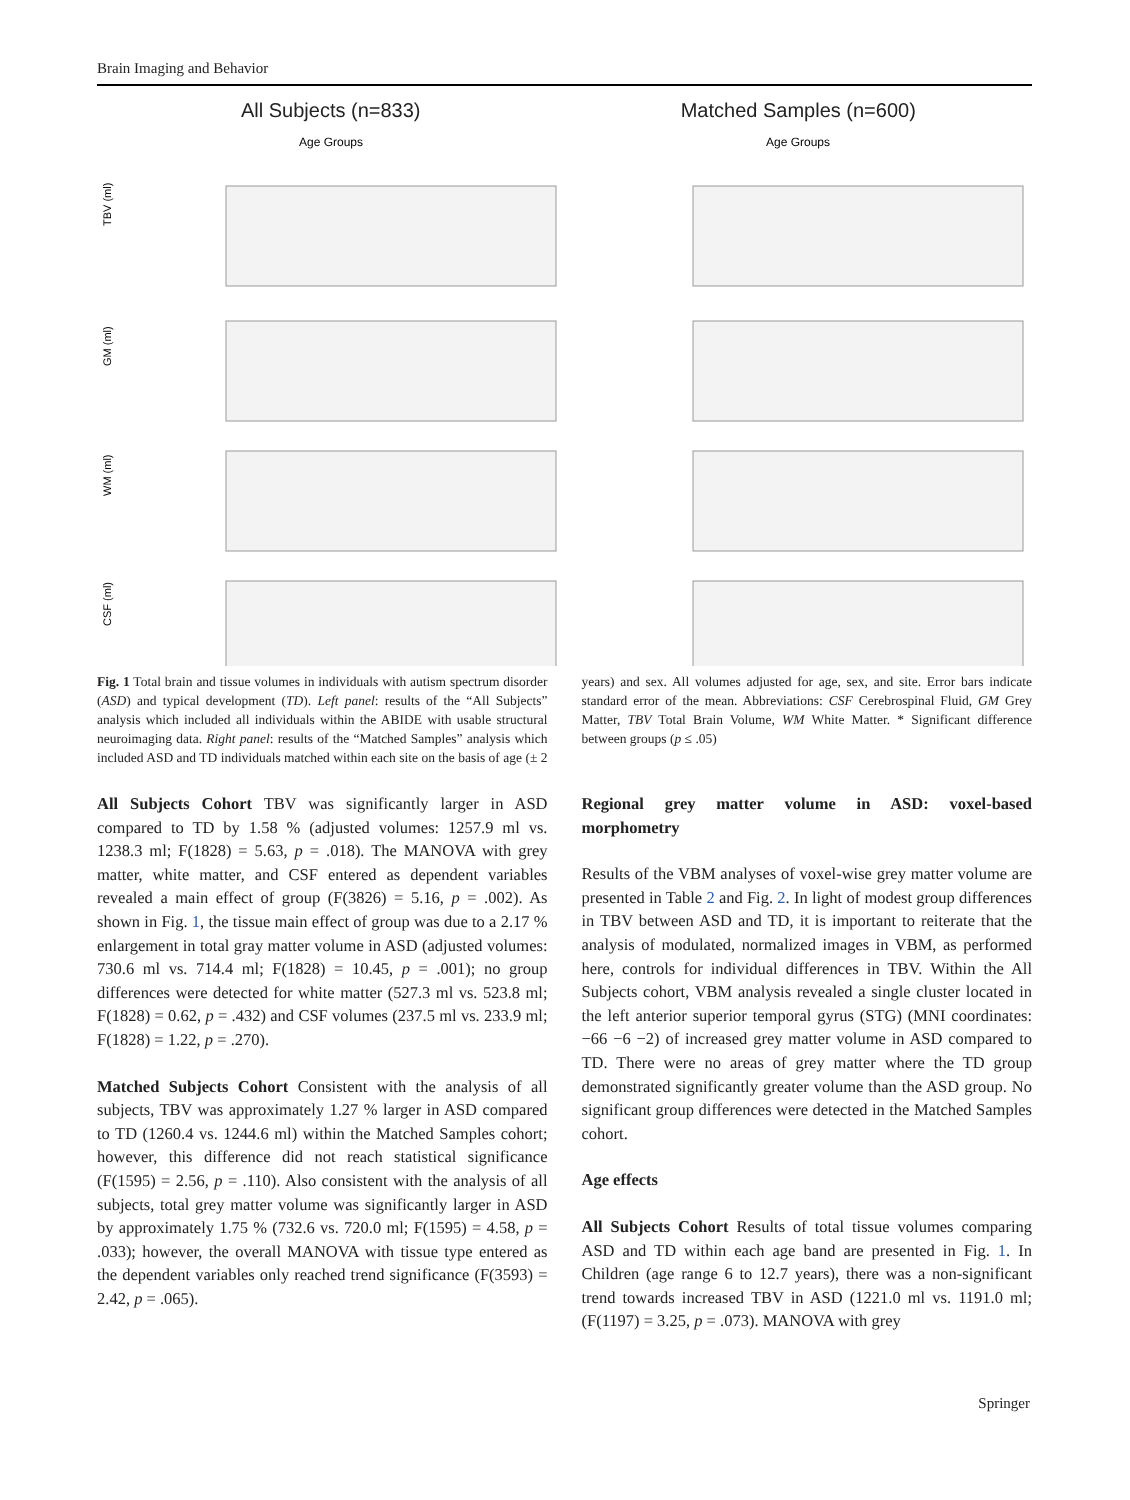Brain Imaging and Behavior
All Subjects (n=833)
Age Groups
TBV (ml)
GM (ml)
WM (ml)
CSF (ml)
Matched Samples (n=600)
Age Groups
Fig. 1 Total brain and tissue volumes in individuals with autism spectrum disorder (ASD) and typical development (TD). Left panel: results of the “All Subjects” analysis which included all individuals within the ABIDE with usable structural neuroimaging data. Right panel: results of the “Matched Samples” analysis which included ASD and TD individuals matched within each site on the basis of age (± 2 years) and sex. All volumes adjusted for age, sex, and site. Error bars indicate standard error of the mean. Abbreviations: CSF Cerebrospinal Fluid, GM Grey Matter, TBV Total Brain Volume, WM White Matter. * Significant difference between groups (p ≤ .05)
All Subjects Cohort TBV was significantly larger in ASD compared to TD by 1.58 % (adjusted volumes: 1257.9 ml vs. 1238.3 ml; F(1828) = 5.63, p = .018). The MANOVA with grey matter, white matter, and CSF entered as dependent variables revealed a main effect of group (F(3826) = 5.16, p = .002). As shown in Fig. 1, the tissue main effect of group was due to a 2.17 % enlargement in total gray matter volume in ASD (adjusted volumes: 730.6 ml vs. 714.4 ml; F(1828) = 10.45, p = .001); no group differences were detected for white matter (527.3 ml vs. 523.8 ml; F(1828) = 0.62, p = .432) and CSF volumes (237.5 ml vs. 233.9 ml; F(1828) = 1.22, p = .270).
Matched Subjects Cohort Consistent with the analysis of all subjects, TBV was approximately 1.27 % larger in ASD compared to TD (1260.4 vs. 1244.6 ml) within the Matched Samples cohort; however, this difference did not reach statistical significance (F(1595) = 2.56, p = .110). Also consistent with the analysis of all subjects, total grey matter volume was significantly larger in ASD by approximately 1.75 % (732.6 vs. 720.0 ml; F(1595) = 4.58, p = .033); however, the overall MANOVA with tissue type entered as the dependent variables only reached trend significance (F(3593) = 2.42, p = .065).
Regional grey matter volume in ASD: voxel-based morphometry
Results of the VBM analyses of voxel-wise grey matter volume are presented in Table 2 and Fig. 2. In light of modest group differences in TBV between ASD and TD, it is important to reiterate that the analysis of modulated, normalized images in VBM, as performed here, controls for individual differences in TBV. Within the All Subjects cohort, VBM analysis revealed a single cluster located in the left anterior superior temporal gyrus (STG) (MNI coordinates: −66 −6 −2) of increased grey matter volume in ASD compared to TD. There were no areas of grey matter where the TD group demonstrated significantly greater volume than the ASD group. No significant group differences were detected in the Matched Samples cohort.
Age effects
All Subjects Cohort Results of total tissue volumes comparing ASD and TD within each age band are presented in Fig. 1. In Children (age range 6 to 12.7 years), there was a non-significant trend towards increased TBV in ASD (1221.0 ml vs. 1191.0 ml; (F(1197) = 3.25, p = .073). MANOVA with grey
Springer